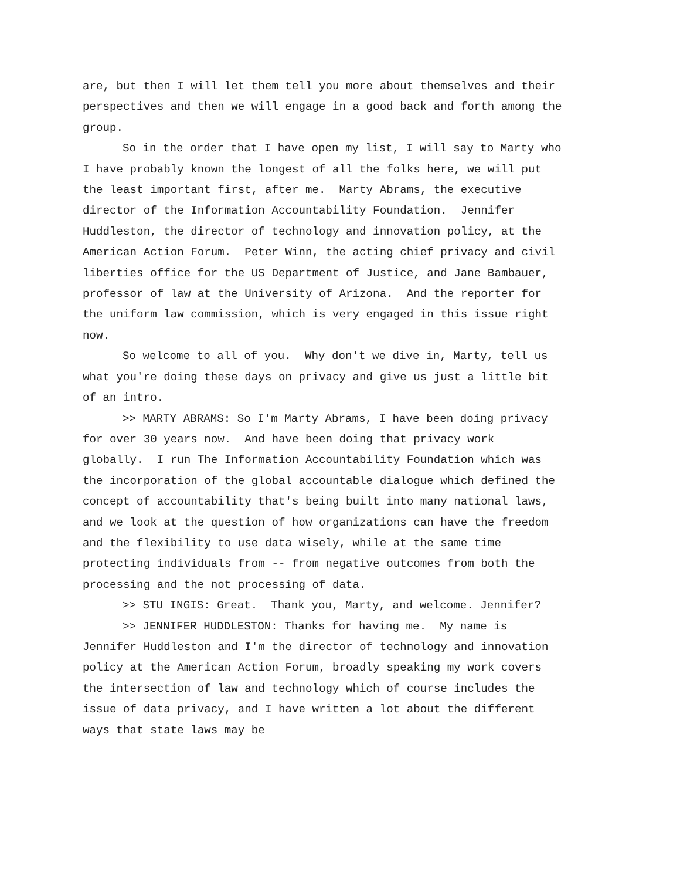are, but then I will let them tell you more about themselves and their perspectives and then we will engage in a good back and forth among the group.
So in the order that I have open my list, I will say to Marty who I have probably known the longest of all the folks here, we will put the least important first, after me. Marty Abrams, the executive director of the Information Accountability Foundation. Jennifer Huddleston, the director of technology and innovation policy, at the American Action Forum. Peter Winn, the acting chief privacy and civil liberties office for the US Department of Justice, and Jane Bambauer, professor of law at the University of Arizona. And the reporter for the uniform law commission, which is very engaged in this issue right now.
So welcome to all of you. Why don't we dive in, Marty, tell us what you're doing these days on privacy and give us just a little bit of an intro.
>> MARTY ABRAMS: So I'm Marty Abrams, I have been doing privacy for over 30 years now. And have been doing that privacy work globally. I run The Information Accountability Foundation which was the incorporation of the global accountable dialogue which defined the concept of accountability that's being built into many national laws, and we look at the question of how organizations can have the freedom and the flexibility to use data wisely, while at the same time protecting individuals from -- from negative outcomes from both the processing and the not processing of data.
>> STU INGIS: Great. Thank you, Marty, and welcome. Jennifer?
>> JENNIFER HUDDLESTON: Thanks for having me. My name is Jennifer Huddleston and I'm the director of technology and innovation policy at the American Action Forum, broadly speaking my work covers the intersection of law and technology which of course includes the issue of data privacy, and I have written a lot about the different ways that state laws may be